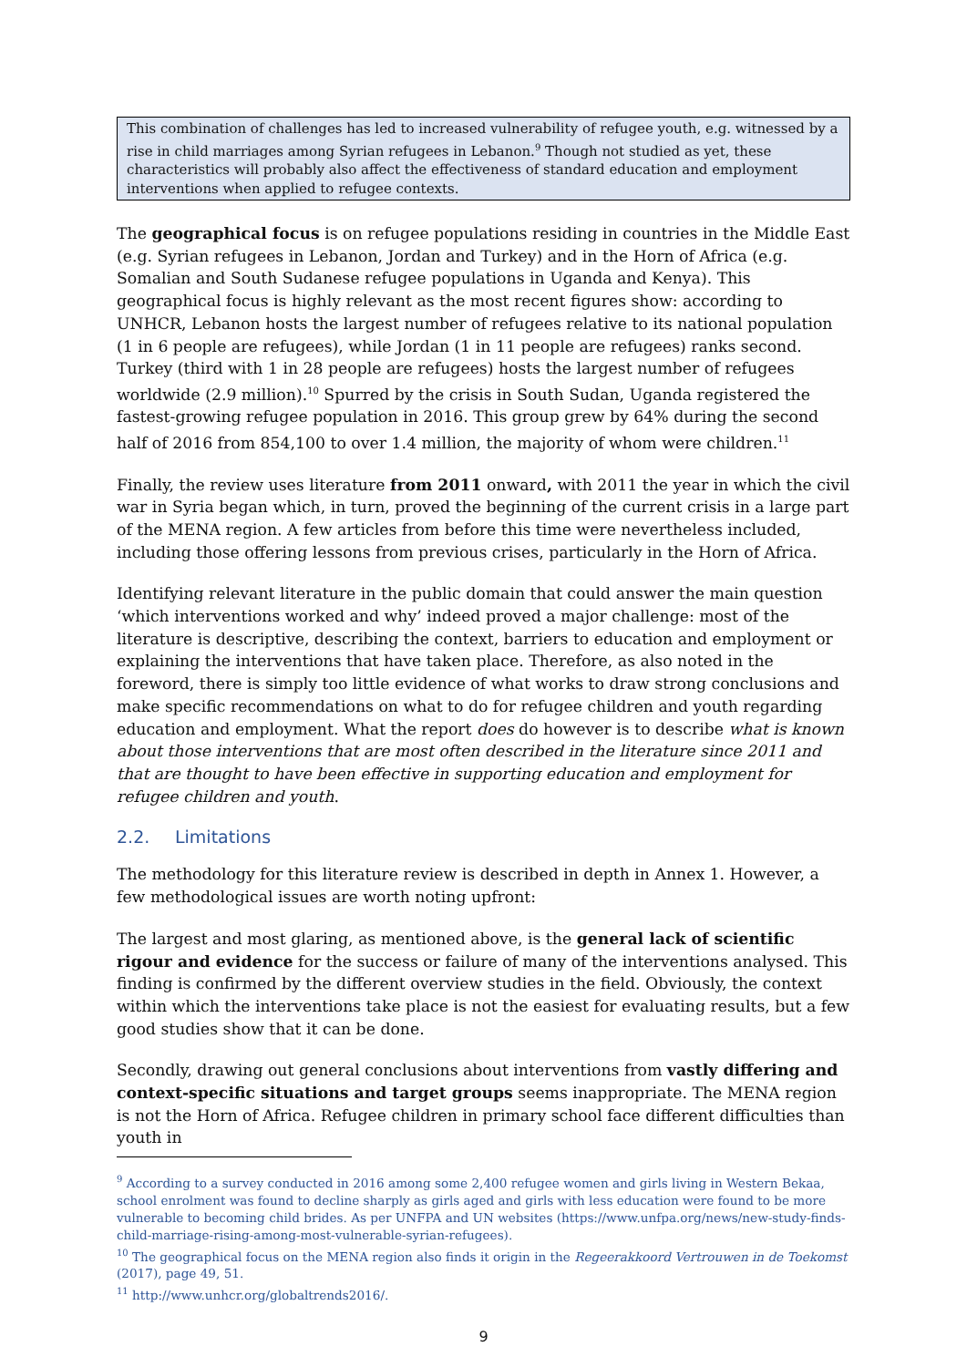This combination of challenges has led to increased vulnerability of refugee youth, e.g. witnessed by a rise in child marriages among Syrian refugees in Lebanon.<sup>9</sup> Though not studied as yet, these characteristics will probably also affect the effectiveness of standard education and employment interventions when applied to refugee contexts.
The geographical focus is on refugee populations residing in countries in the Middle East (e.g. Syrian refugees in Lebanon, Jordan and Turkey) and in the Horn of Africa (e.g. Somalian and South Sudanese refugee populations in Uganda and Kenya). This geographical focus is highly relevant as the most recent figures show: according to UNHCR, Lebanon hosts the largest number of refugees relative to its national population (1 in 6 people are refugees), while Jordan (1 in 11 people are refugees) ranks second. Turkey (third with 1 in 28 people are refugees) hosts the largest number of refugees worldwide (2.9 million).<sup>10</sup> Spurred by the crisis in South Sudan, Uganda registered the fastest-growing refugee population in 2016. This group grew by 64% during the second half of 2016 from 854,100 to over 1.4 million, the majority of whom were children.<sup>11</sup>
Finally, the review uses literature from 2011 onward, with 2011 the year in which the civil war in Syria began which, in turn, proved the beginning of the current crisis in a large part of the MENA region. A few articles from before this time were nevertheless included, including those offering lessons from previous crises, particularly in the Horn of Africa.
Identifying relevant literature in the public domain that could answer the main question ‘which interventions worked and why’ indeed proved a major challenge: most of the literature is descriptive, describing the context, barriers to education and employment or explaining the interventions that have taken place. Therefore, as also noted in the foreword, there is simply too little evidence of what works to draw strong conclusions and make specific recommendations on what to do for refugee children and youth regarding education and employment. What the report does do however is to describe what is known about those interventions that are most often described in the literature since 2011 and that are thought to have been effective in supporting education and employment for refugee children and youth.
2.2. Limitations
The methodology for this literature review is described in depth in Annex 1. However, a few methodological issues are worth noting upfront:
The largest and most glaring, as mentioned above, is the general lack of scientific rigour and evidence for the success or failure of many of the interventions analysed. This finding is confirmed by the different overview studies in the field. Obviously, the context within which the interventions take place is not the easiest for evaluating results, but a few good studies show that it can be done.
Secondly, drawing out general conclusions about interventions from vastly differing and context-specific situations and target groups seems inappropriate. The MENA region is not the Horn of Africa. Refugee children in primary school face different difficulties than youth in
<sup>9</sup> According to a survey conducted in 2016 among some 2,400 refugee women and girls living in Western Bekaa, school enrolment was found to decline sharply as girls aged and girls with less education were found to be more vulnerable to becoming child brides. As per UNFPA and UN websites (https://www.unfpa.org/news/new-study-finds-child-marriage-rising-among-most-vulnerable-syrian-refugees).
<sup>10</sup> The geographical focus on the MENA region also finds it origin in the Regeerakkoord Vertrouwen in de Toekomst (2017), page 49, 51.
<sup>11</sup> http://www.unhcr.org/globaltrends2016/.
9